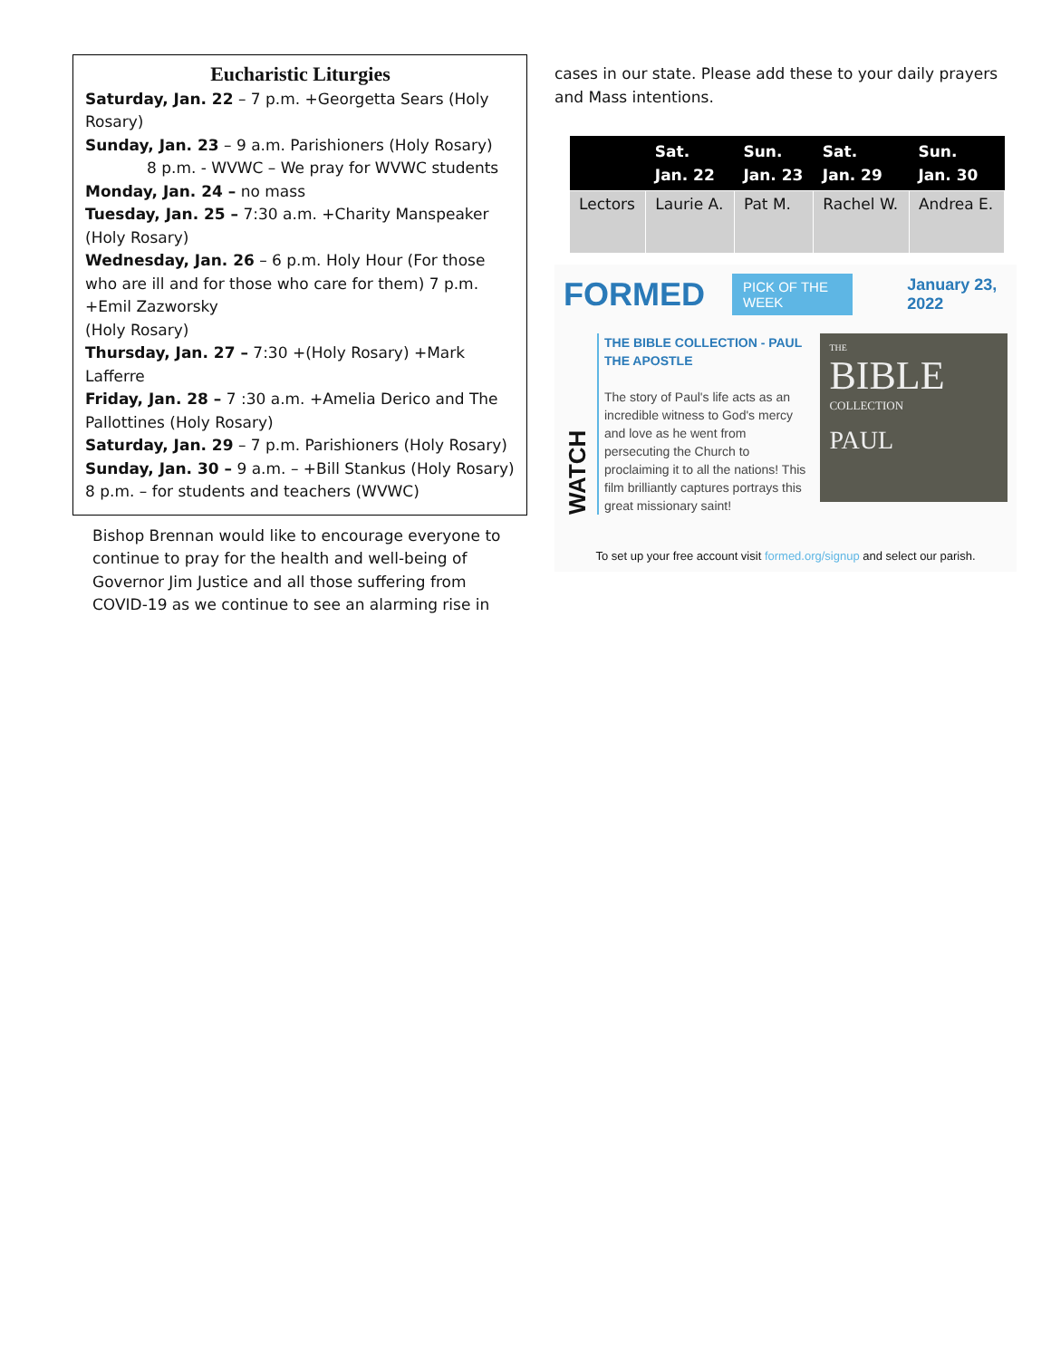Eucharistic Liturgies
Saturday, Jan. 22 – 7 p.m. +Georgetta Sears (Holy Rosary)
Sunday, Jan. 23 – 9 a.m. Parishioners (Holy Rosary)
8 p.m. - WVWC – We pray for WVWC students
Monday, Jan. 24 – no mass
Tuesday, Jan. 25 – 7:30 a.m. +Charity Manspeaker (Holy Rosary)
Wednesday, Jan. 26 – 6 p.m. Holy Hour (For those who are ill and for those who care for them) 7 p.m. +Emil Zazworsky
(Holy Rosary)
Thursday, Jan. 27 – 7:30 +(Holy Rosary) +Mark Lafferre
Friday, Jan. 28 – 7 :30 a.m. +Amelia Derico and The Pallottines (Holy Rosary)
Saturday, Jan. 29 – 7 p.m. Parishioners (Holy Rosary)
Sunday, Jan. 30 – 9 a.m. – +Bill Stankus (Holy Rosary)
8 p.m. – for students and teachers (WVWC)
Bishop Brennan would like to encourage everyone to continue to pray for the health and well-being of Governor Jim Justice and all those suffering from COVID-19 as we continue to see an alarming rise in
cases in our state. Please add these to your daily prayers and Mass intentions.
| | Sat. Jan. 22 | Sun. Jan. 23 | Sat. Jan. 29 | Sun. Jan. 30 |
| --- | --- | --- | --- | --- |
| Lectors | Laurie A. | Pat M. | Rachel W. | Andrea E. |
FORMED PICK OF THE WEEK January 23, 2022
WATCH
THE BIBLE COLLECTION - PAUL THE APOSTLE
The story of Paul's life acts as an incredible witness to God's mercy and love as he went from persecuting the Church to proclaiming it to all the nations! This film brilliantly captures portrays this great missionary saint!
THE
BIBLE
COLLECTION
PAUL
To set up your free account visit formed.org/signup and select our parish.